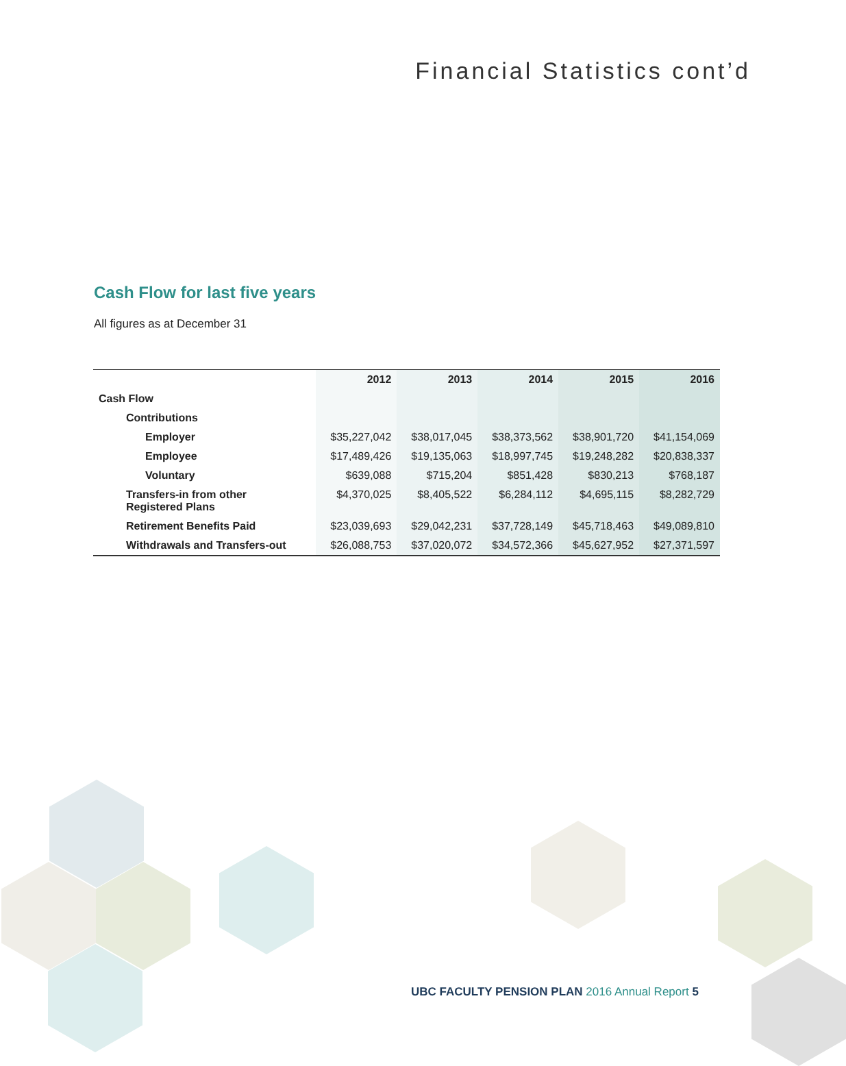Financial Statistics cont’d
Cash Flow for last five years
All figures as at December 31
| | 2012 | 2013 | 2014 | 2015 | 2016 |
| --- | --- | --- | --- | --- | --- |
| Cash Flow | | | | | |
| Contributions | | | | | |
| Employer | $35,227,042 | $38,017,045 | $38,373,562 | $38,901,720 | $41,154,069 |
| Employee | $17,489,426 | $19,135,063 | $18,997,745 | $19,248,282 | $20,838,337 |
| Voluntary | $639,088 | $715,204 | $851,428 | $830,213 | $768,187 |
| Transfers-in from other Registered Plans | $4,370,025 | $8,405,522 | $6,284,112 | $4,695,115 | $8,282,729 |
| Retirement Benefits Paid | $23,039,693 | $29,042,231 | $37,728,149 | $45,718,463 | $49,089,810 |
| Withdrawals and Transfers-out | $26,088,753 | $37,020,072 | $34,572,366 | $45,627,952 | $27,371,597 |
UBC FACULTY PENSION PLAN 2016 Annual Report 5